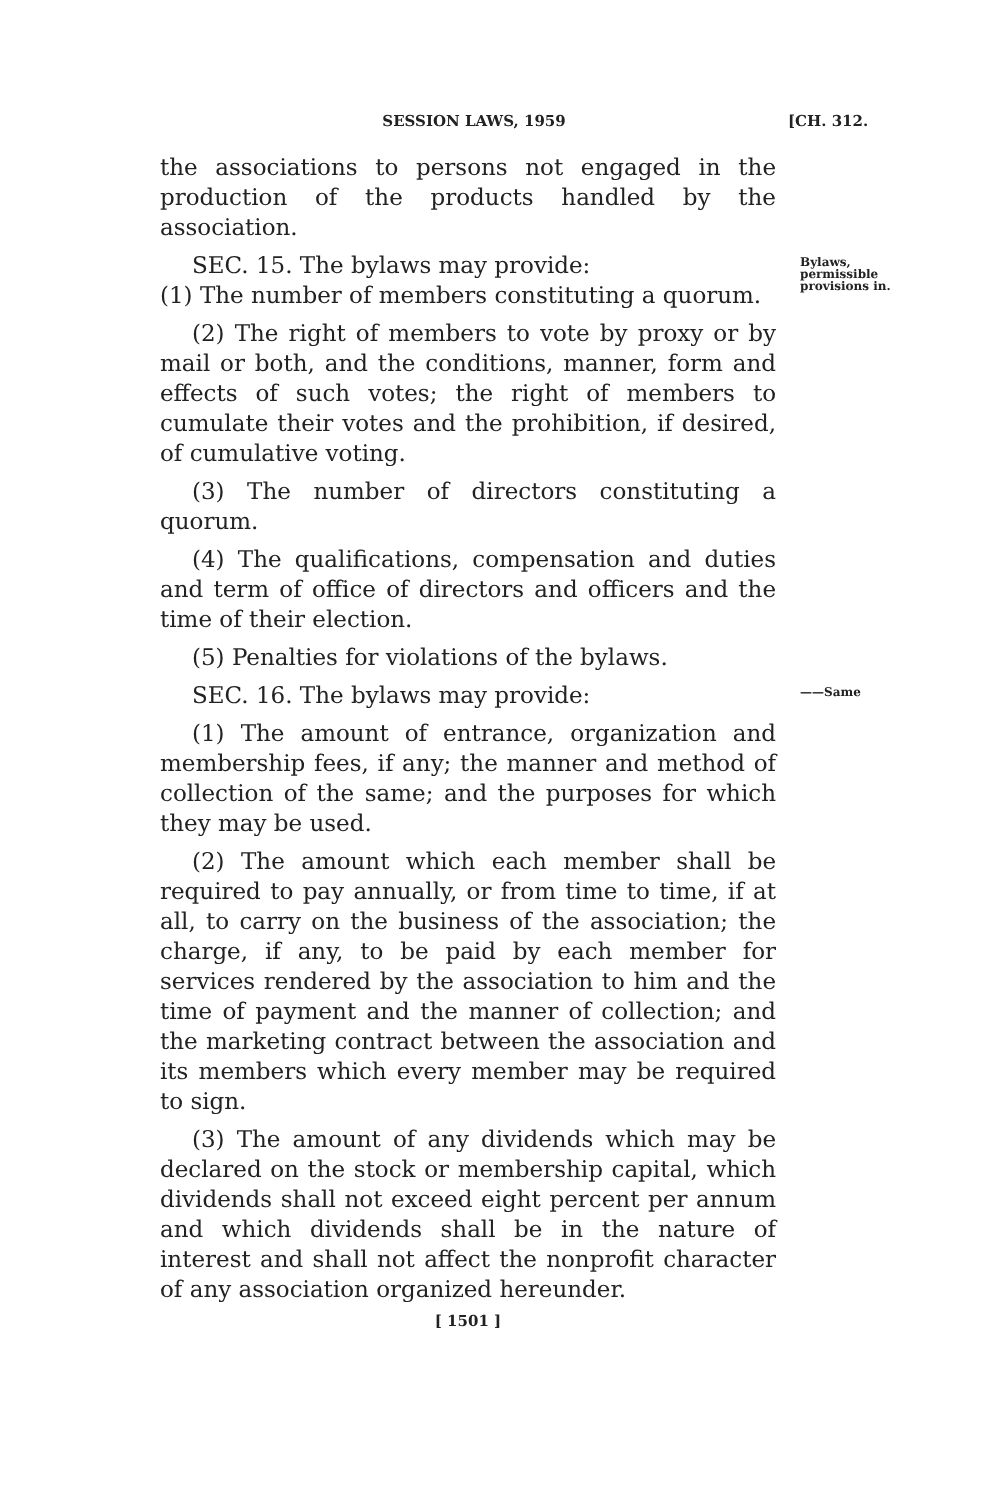SESSION LAWS, 1959 [CH. 312.
the associations to persons not engaged in the production of the products handled by the association.
SEC. 15. The bylaws may provide:
(1) The number of members constituting a quorum.
Bylaws,
permissible
provisions in.
(2) The right of members to vote by proxy or by mail or both, and the conditions, manner, form and effects of such votes; the right of members to cumulate their votes and the prohibition, if desired, of cumulative voting.
(3) The number of directors constituting a quorum.
(4) The qualifications, compensation and duties and term of office of directors and officers and the time of their election.
(5) Penalties for violations of the bylaws.
SEC. 16. The bylaws may provide:
——Same
(1) The amount of entrance, organization and membership fees, if any; the manner and method of collection of the same; and the purposes for which they may be used.
(2) The amount which each member shall be required to pay annually, or from time to time, if at all, to carry on the business of the association; the charge, if any, to be paid by each member for services rendered by the association to him and the time of payment and the manner of collection; and the marketing contract between the association and its members which every member may be required to sign.
(3) The amount of any dividends which may be declared on the stock or membership capital, which dividends shall not exceed eight percent per annum and which dividends shall be in the nature of interest and shall not affect the nonprofit character of any association organized hereunder.
[ 1501 ]